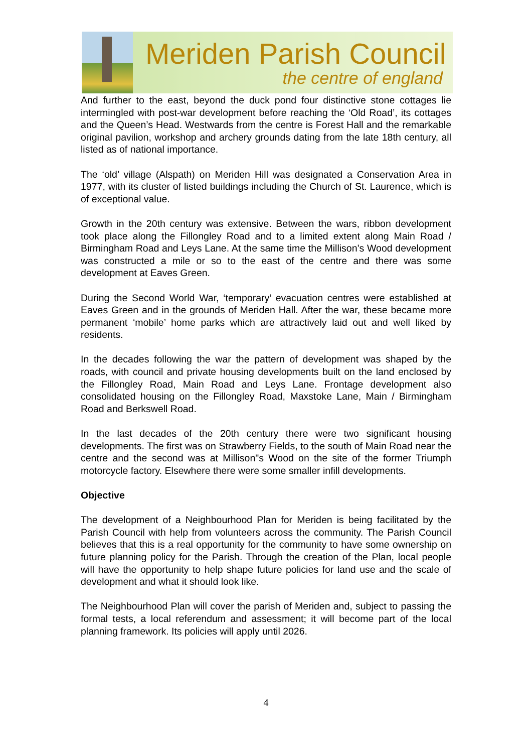Meriden Parish Council
the centre of england
And further to the east, beyond the duck pond four distinctive stone cottages lie intermingled with post-war development before reaching the ‘Old Road’, its cottages and the Queen’s Head. Westwards from the centre is Forest Hall and the remarkable original pavilion, workshop and archery grounds dating from the late 18th century, all listed as of national importance.
The ‘old’ village (Alspath) on Meriden Hill was designated a Conservation Area in 1977, with its cluster of listed buildings including the Church of St. Laurence, which is of exceptional value.
Growth in the 20th century was extensive. Between the wars, ribbon development took place along the Fillongley Road and to a limited extent along Main Road / Birmingham Road and Leys Lane. At the same time the Millison’s Wood development was constructed a mile or so to the east of the centre and there was some development at Eaves Green.
During the Second World War, ‘temporary’ evacuation centres were established at Eaves Green and in the grounds of Meriden Hall. After the war, these became more permanent ‘mobile’ home parks which are attractively laid out and well liked by residents.
In the decades following the war the pattern of development was shaped by the roads, with council and private housing developments built on the land enclosed by the Fillongley Road, Main Road and Leys Lane. Frontage development also consolidated housing on the Fillongley Road, Maxstoke Lane, Main / Birmingham Road and Berkswell Road.
In the last decades of the 20th century there were two significant housing developments. The first was on Strawberry Fields, to the south of Main Road near the centre and the second was at Millison"s Wood on the site of the former Triumph motorcycle factory. Elsewhere there were some smaller infill developments.
Objective
The development of a Neighbourhood Plan for Meriden is being facilitated by the Parish Council with help from volunteers across the community. The Parish Council believes that this is a real opportunity for the community to have some ownership on future planning policy for the Parish. Through the creation of the Plan, local people will have the opportunity to help shape future policies for land use and the scale of development and what it should look like.
The Neighbourhood Plan will cover the parish of Meriden and, subject to passing the formal tests, a local referendum and assessment; it will become part of the local planning framework. Its policies will apply until 2026.
4